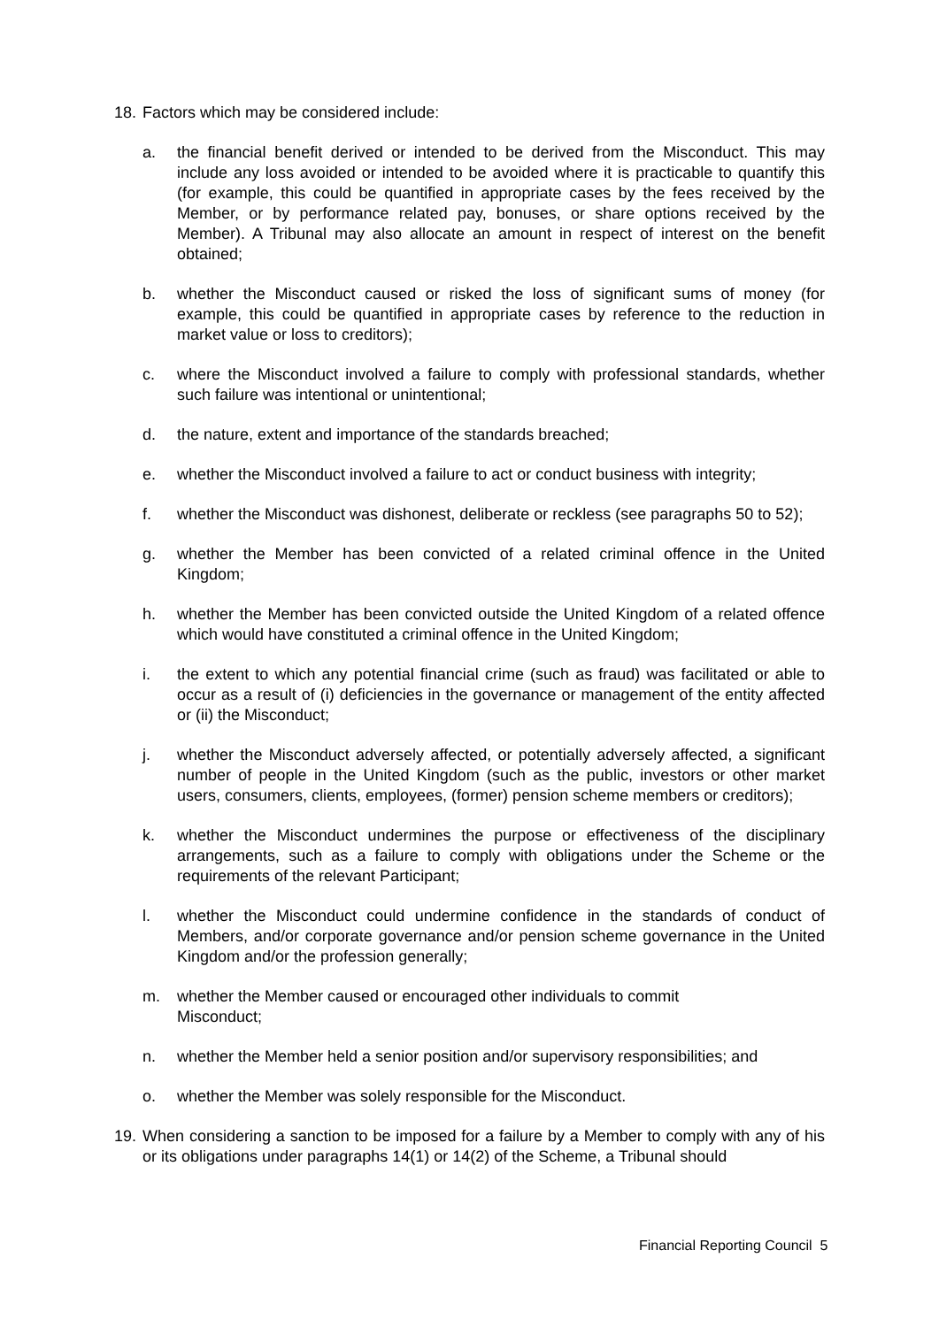18. Factors which may be considered include:
a. the financial benefit derived or intended to be derived from the Misconduct. This may include any loss avoided or intended to be avoided where it is practicable to quantify this (for example, this could be quantified in appropriate cases by the fees received by the Member, or by performance related pay, bonuses, or share options received by the Member). A Tribunal may also allocate an amount in respect of interest on the benefit obtained;
b. whether the Misconduct caused or risked the loss of significant sums of money (for example, this could be quantified in appropriate cases by reference to the reduction in market value or loss to creditors);
c. where the Misconduct involved a failure to comply with professional standards, whether such failure was intentional or unintentional;
d. the nature, extent and importance of the standards breached;
e. whether the Misconduct involved a failure to act or conduct business with integrity;
f. whether the Misconduct was dishonest, deliberate or reckless (see paragraphs 50 to 52);
g. whether the Member has been convicted of a related criminal offence in the United Kingdom;
h. whether the Member has been convicted outside the United Kingdom of a related offence which would have constituted a criminal offence in the United Kingdom;
i. the extent to which any potential financial crime (such as fraud) was facilitated or able to occur as a result of (i) deficiencies in the governance or management of the entity affected or (ii) the Misconduct;
j. whether the Misconduct adversely affected, or potentially adversely affected, a significant number of people in the United Kingdom (such as the public, investors or other market users, consumers, clients, employees, (former) pension scheme members or creditors);
k. whether the Misconduct undermines the purpose or effectiveness of the disciplinary arrangements, such as a failure to comply with obligations under the Scheme or the requirements of the relevant Participant;
l. whether the Misconduct could undermine confidence in the standards of conduct of Members, and/or corporate governance and/or pension scheme governance in the United Kingdom and/or the profession generally;
m. whether the Member caused or encouraged other individuals to commit Misconduct;
n. whether the Member held a senior position and/or supervisory responsibilities; and
o. whether the Member was solely responsible for the Misconduct.
19. When considering a sanction to be imposed for a failure by a Member to comply with any of his or its obligations under paragraphs 14(1) or 14(2) of the Scheme, a Tribunal should
Financial Reporting Council 5